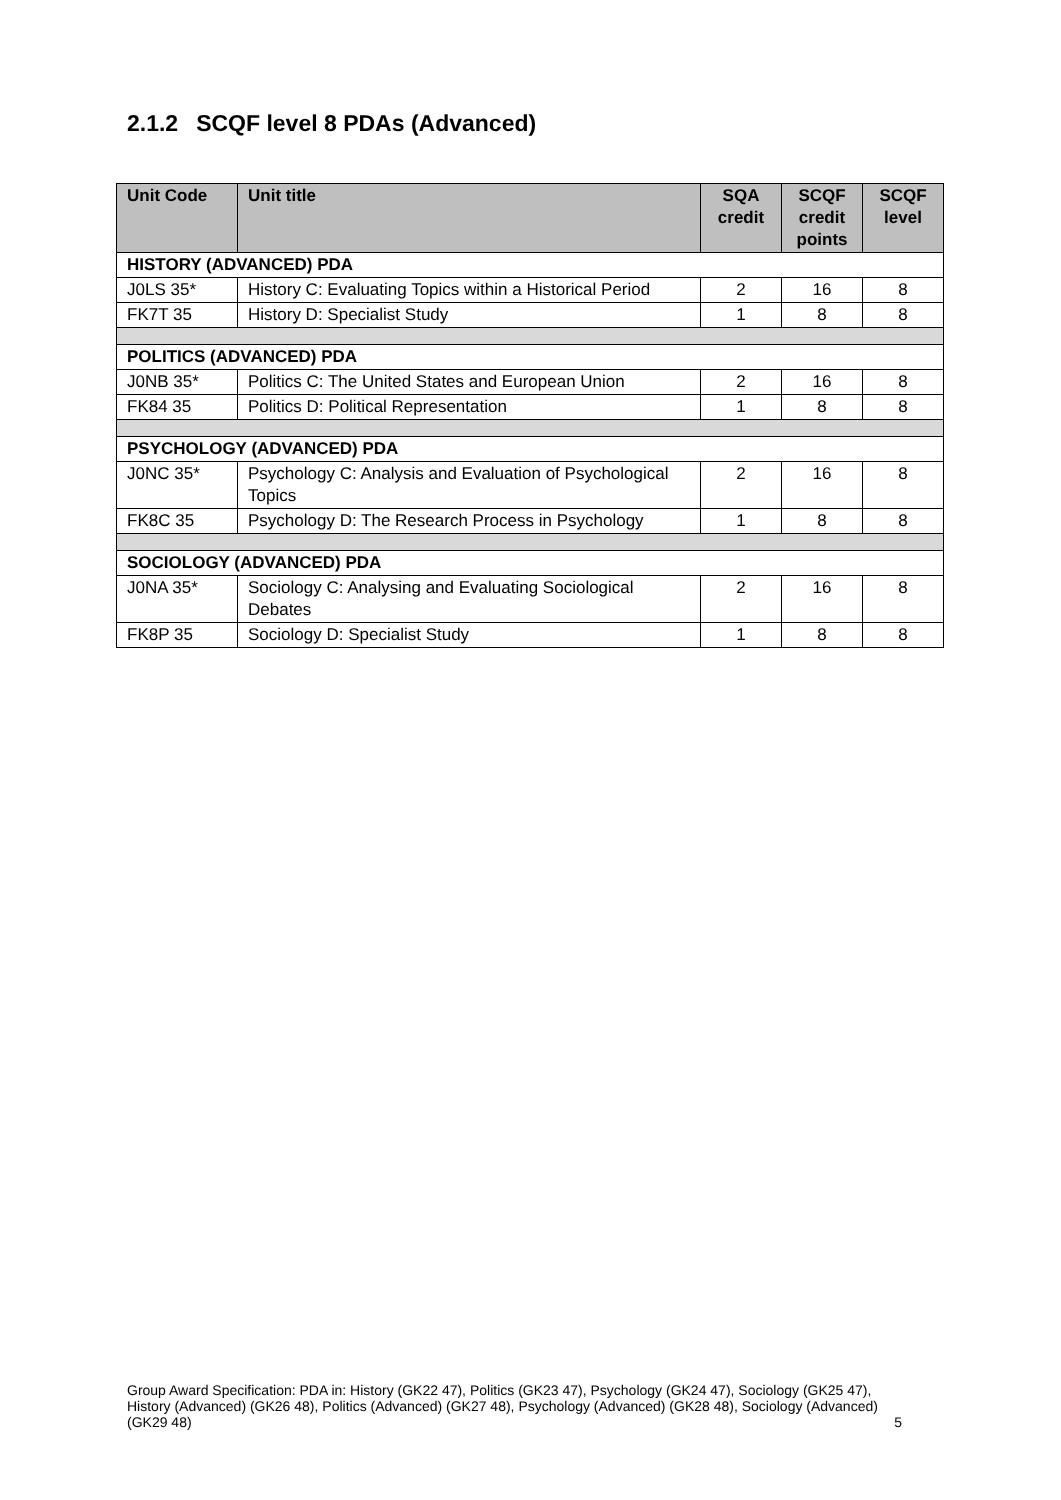2.1.2 SCQF level 8 PDAs (Advanced)
| Unit Code | Unit title | SQA credit | SCQF credit points | SCQF level |
| --- | --- | --- | --- | --- |
| HISTORY (ADVANCED) PDA | | | | |
| J0LS 35* | History C: Evaluating Topics within a Historical Period | 2 | 16 | 8 |
| FK7T 35 | History D: Specialist Study | 1 | 8 | 8 |
| POLITICS (ADVANCED) PDA | | | | |
| J0NB 35* | Politics C: The United States and European Union | 2 | 16 | 8 |
| FK84 35 | Politics D: Political Representation | 1 | 8 | 8 |
| PSYCHOLOGY (ADVANCED) PDA | | | | |
| J0NC 35* | Psychology C: Analysis and Evaluation of Psychological Topics | 2 | 16 | 8 |
| FK8C 35 | Psychology D: The Research Process in Psychology | 1 | 8 | 8 |
| SOCIOLOGY (ADVANCED) PDA | | | | |
| J0NA 35* | Sociology C: Analysing and Evaluating Sociological Debates | 2 | 16 | 8 |
| FK8P 35 | Sociology D: Specialist Study | 1 | 8 | 8 |
Group Award Specification: PDA in: History (GK22 47), Politics (GK23 47), Psychology (GK24 47), Sociology (GK25 47), History (Advanced) (GK26 48), Politics (Advanced) (GK27 48), Psychology (Advanced) (GK28 48), Sociology (Advanced) (GK29 48) 5